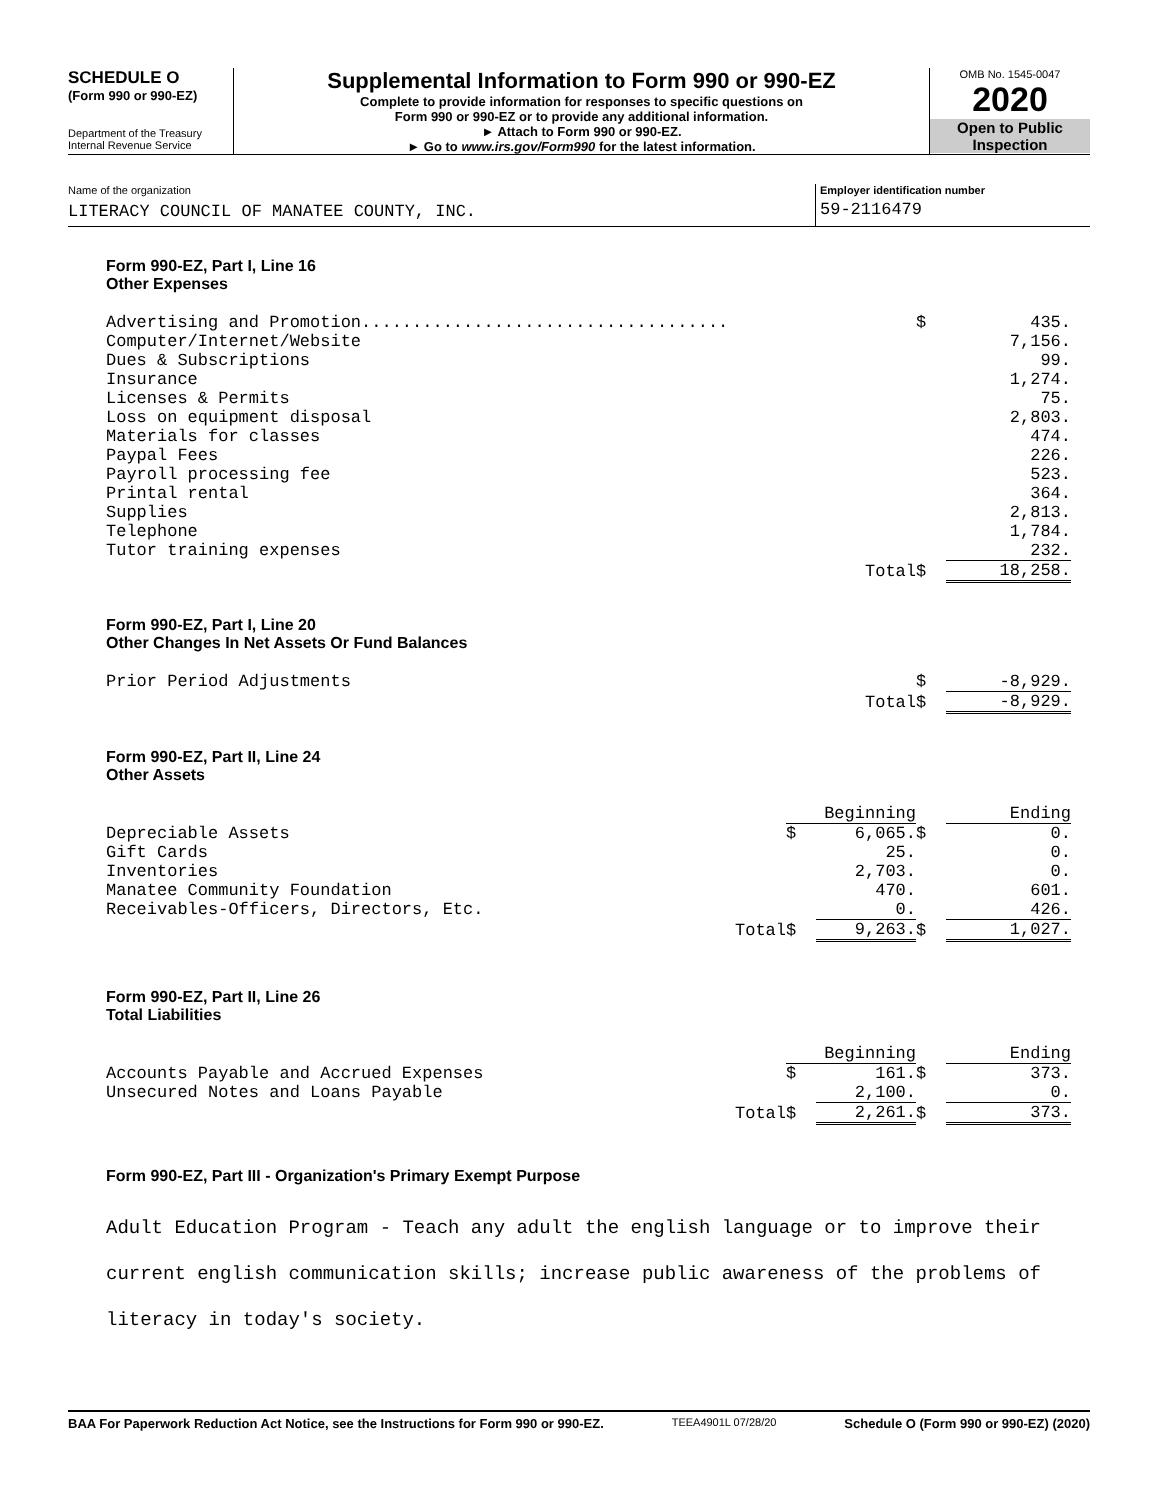SCHEDULE O
(Form 990 or 990-EZ)
Department of the Treasury
Internal Revenue Service
Supplemental Information to Form 990 or 990-EZ
Complete to provide information for responses to specific questions on
Form 990 or 990-EZ or to provide any additional information.
► Attach to Form 990 or 990-EZ.
► Go to www.irs.gov/Form990 for the latest information.
OMB No. 1545-0047
2020
Open to Public
Inspection
Name of the organization
LITERACY COUNCIL OF MANATEE COUNTY, INC.
Employer identification number
59-2116479
Form 990-EZ, Part I, Line 16
Other Expenses
| Advertising and Promotion.................................... | $ | 435. |
| Computer/Internet/Website | | 7,156. |
| Dues & Subscriptions | | 99. |
| Insurance | | 1,274. |
| Licenses & Permits | | 75. |
| Loss on equipment disposal | | 2,803. |
| Materials for classes | | 474. |
| Paypal Fees | | 226. |
| Payroll processing fee | | 523. |
| Printal rental | | 364. |
| Supplies | | 2,813. |
| Telephone | | 1,784. |
| Tutor training expenses | | 232. |
| Total | $ | 18,258. |
Form 990-EZ, Part I, Line 20
Other Changes In Net Assets Or Fund Balances
| Prior Period Adjustments | $ | -8,929. |
| Total | $ | -8,929. |
Form 990-EZ, Part II, Line 24
Other Assets
| | Beginning | | | Ending |
| Depreciable Assets | $ | 6,065. | $ | 0. |
| Gift Cards | | 25. | | 0. |
| Inventories | | 2,703. | | 0. |
| Manatee Community Foundation | | 470. | | 601. |
| Receivables-Officers, Directors, Etc. | | 0. | | 426. |
| Total | $ | 9,263. | $ | 1,027. |
Form 990-EZ, Part II, Line 26
Total Liabilities
| | Beginning | | | Ending |
| Accounts Payable and Accrued Expenses | $ | 161. | $ | 373. |
| Unsecured Notes and Loans Payable | | 2,100. | | 0. |
| Total | $ | 2,261. | $ | 373. |
Form 990-EZ, Part III - Organization's Primary Exempt Purpose
Adult Education Program - Teach any adult the english language or to improve their
current english communication skills; increase public awareness of the problems of
literacy in today's society.
BAA For Paperwork Reduction Act Notice, see the Instructions for Form 990 or 990-EZ. TEEA4901L 07/28/20 Schedule O (Form 990 or 990-EZ) (2020)